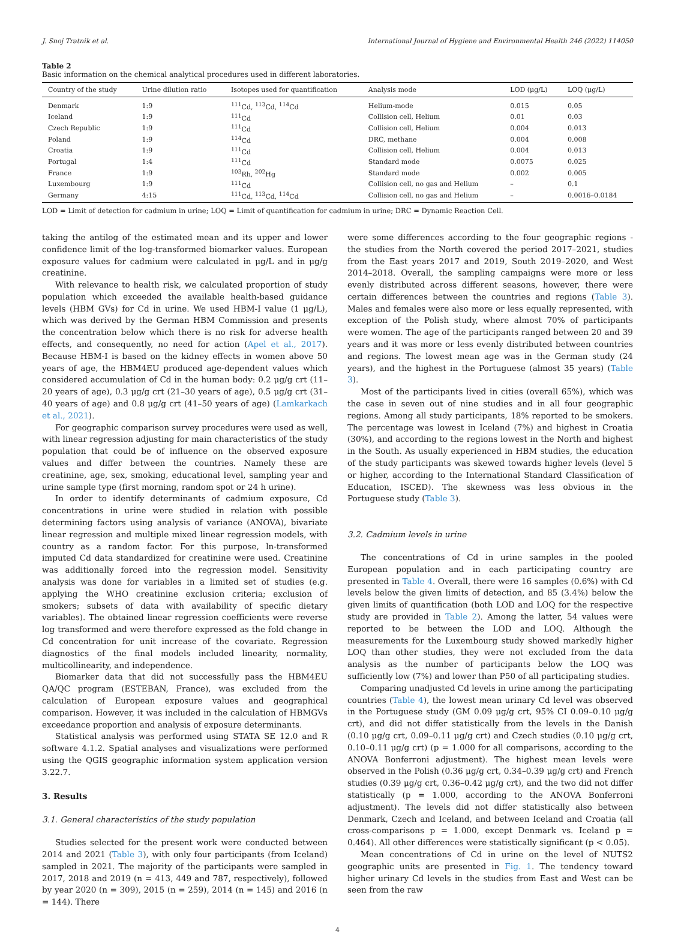J. Snoj Tratnik et al. International Journal of Hygiene and Environmental Health 246 (2022) 114050
Table 2
Basic information on the chemical analytical procedures used in different laboratories.
| Country of the study | Urine dilution ratio | Isotopes used for quantification | Analysis mode | LOD (μg/L) | LOQ (μg/L) |
| --- | --- | --- | --- | --- | --- |
| Denmark | 1:9 | <sup>111</sup>Cd, <sup>113</sup>Cd, <sup>114</sup>Cd | Helium-mode | 0.015 | 0.05 |
| Iceland | 1:9 | <sup>111</sup>Cd | Collision cell, Helium | 0.01 | 0.03 |
| Czech Republic | 1:9 | <sup>111</sup>Cd | Collision cell, Helium | 0.004 | 0.013 |
| Poland | 1:9 | <sup>114</sup>Cd | DRC, methane | 0.004 | 0.008 |
| Croatia | 1:9 | <sup>111</sup>Cd | Collision cell, Helium | 0.004 | 0.013 |
| Portugal | 1:4 | <sup>111</sup>Cd | Standard mode | 0.0075 | 0.025 |
| France | 1:9 | <sup>103</sup>Rh, <sup>202</sup>Hg | Standard mode | 0.002 | 0.005 |
| Luxembourg | 1:9 | <sup>111</sup>Cd | Collision cell, no gas and Helium | – | 0.1 |
| Germany | 4:15 | <sup>111</sup>Cd, <sup>113</sup>Cd, <sup>114</sup>Cd | Collision cell, no gas and Helium | – | 0.0016–0.0184 |
LOD = Limit of detection for cadmium in urine; LOQ = Limit of quantification for cadmium in urine; DRC = Dynamic Reaction Cell.
taking the antilog of the estimated mean and its upper and lower confidence limit of the log-transformed biomarker values. European exposure values for cadmium were calculated in μg/L and in μg/g creatinine.
With relevance to health risk, we calculated proportion of study population which exceeded the available health-based guidance levels (HBM GVs) for Cd in urine. We used HBM-I value (1 μg/L), which was derived by the German HBM Commission and presents the concentration below which there is no risk for adverse health effects, and consequently, no need for action (Apel et al., 2017). Because HBM-I is based on the kidney effects in women above 50 years of age, the HBM4EU produced age-dependent values which considered accumulation of Cd in the human body: 0.2 μg/g crt (11–20 years of age), 0.3 μg/g crt (21–30 years of age), 0.5 μg/g crt (31–40 years of age) and 0.8 μg/g crt (41–50 years of age) (Lamkarkach et al., 2021).
For geographic comparison survey procedures were used as well, with linear regression adjusting for main characteristics of the study population that could be of influence on the observed exposure values and differ between the countries. Namely these are creatinine, age, sex, smoking, educational level, sampling year and urine sample type (first morning, random spot or 24 h urine).
In order to identify determinants of cadmium exposure, Cd concentrations in urine were studied in relation with possible determining factors using analysis of variance (ANOVA), bivariate linear regression and multiple mixed linear regression models, with country as a random factor. For this purpose, ln-transformed imputed Cd data standardized for creatinine were used. Creatinine was additionally forced into the regression model. Sensitivity analysis was done for variables in a limited set of studies (e.g. applying the WHO creatinine exclusion criteria; exclusion of smokers; subsets of data with availability of specific dietary variables). The obtained linear regression coefficients were reverse log transformed and were therefore expressed as the fold change in Cd concentration for unit increase of the covariate. Regression diagnostics of the final models included linearity, normality, multicollinearity, and independence.
Biomarker data that did not successfully pass the HBM4EU QA/QC program (ESTEBAN, France), was excluded from the calculation of European exposure values and geographical comparison. However, it was included in the calculation of HBMGVs exceedance proportion and analysis of exposure determinants.
Statistical analysis was performed using STATA SE 12.0 and R software 4.1.2. Spatial analyses and visualizations were performed using the QGIS geographic information system application version 3.22.7.
3. Results
3.1. General characteristics of the study population
Studies selected for the present work were conducted between 2014 and 2021 (Table 3), with only four participants (from Iceland) sampled in 2021. The majority of the participants were sampled in 2017, 2018 and 2019 (n = 413, 449 and 787, respectively), followed by year 2020 (n = 309), 2015 (n = 259), 2014 (n = 145) and 2016 (n = 144). There
were some differences according to the four geographic regions - the studies from the North covered the period 2017–2021, studies from the East years 2017 and 2019, South 2019–2020, and West 2014–2018. Overall, the sampling campaigns were more or less evenly distributed across different seasons, however, there were certain differences between the countries and regions (Table 3). Males and females were also more or less equally represented, with exception of the Polish study, where almost 70% of participants were women. The age of the participants ranged between 20 and 39 years and it was more or less evenly distributed between countries and regions. The lowest mean age was in the German study (24 years), and the highest in the Portuguese (almost 35 years) (Table 3).
Most of the participants lived in cities (overall 65%), which was the case in seven out of nine studies and in all four geographic regions. Among all study participants, 18% reported to be smokers. The percentage was lowest in Iceland (7%) and highest in Croatia (30%), and according to the regions lowest in the North and highest in the South. As usually experienced in HBM studies, the education of the study participants was skewed towards higher levels (level 5 or higher, according to the International Standard Classification of Education, ISCED). The skewness was less obvious in the Portuguese study (Table 3).
3.2. Cadmium levels in urine
The concentrations of Cd in urine samples in the pooled European population and in each participating country are presented in Table 4. Overall, there were 16 samples (0.6%) with Cd levels below the given limits of detection, and 85 (3.4%) below the given limits of quantification (both LOD and LOQ for the respective study are provided in Table 2). Among the latter, 54 values were reported to be between the LOD and LOQ. Although the measurements for the Luxembourg study showed markedly higher LOQ than other studies, they were not excluded from the data analysis as the number of participants below the LOQ was sufficiently low (7%) and lower than P50 of all participating studies.
Comparing unadjusted Cd levels in urine among the participating countries (Table 4), the lowest mean urinary Cd level was observed in the Portuguese study (GM 0.09 μg/g crt, 95% CI 0.09–0.10 μg/g crt), and did not differ statistically from the levels in the Danish (0.10 μg/g crt, 0.09–0.11 μg/g crt) and Czech studies (0.10 μg/g crt, 0.10–0.11 μg/g crt) (p = 1.000 for all comparisons, according to the ANOVA Bonferroni adjustment). The highest mean levels were observed in the Polish (0.36 μg/g crt, 0.34–0.39 μg/g crt) and French studies (0.39 μg/g crt, 0.36–0.42 μg/g crt), and the two did not differ statistically (p = 1.000, according to the ANOVA Bonferroni adjustment). The levels did not differ statistically also between Denmark, Czech and Iceland, and between Iceland and Croatia (all cross-comparisons p = 1.000, except Denmark vs. Iceland p = 0.464). All other differences were statistically significant (p < 0.05).
Mean concentrations of Cd in urine on the level of NUTS2 geographic units are presented in Fig. 1. The tendency toward higher urinary Cd levels in the studies from East and West can be seen from the raw
4